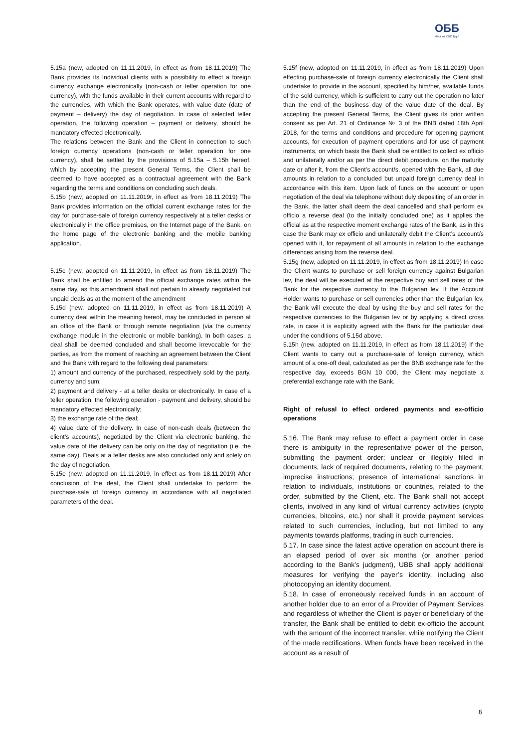ОББ
Част от KBC Груп
5.15a (new, adopted on 11.11.2019, in effect as from 18.11.2019) The Bank provides its Individual clients with a possibility to effect a foreign currency exchange electronically (non-cash or teller operation for one currency), with the funds available in their current accounts with regard to the currencies, with which the Bank operates, with value date (date of payment – delivery) the day of negotiation. In case of selected teller operation, the following operation – payment or delivery, should be mandatory effected electronically.
The relations between the Bank and the Client in connection to such foreign currency operations (non-cash or teller operation for one currency), shall be settled by the provisions of 5.15a – 5.15h hereof, which by accepting the present General Terms, the Client shall be deemed to have accepted as a contractual agreement with the Bank regarding the terms and conditions on concluding such deals.
5.15b (new, adopted on 11.11.2019r, in effect as from 18.11.2019) The Bank provides information on the official current exchange rates for the day for purchase-sale of foreign currency respectively at a teller desks or electronically in the office premises, on the Internet page of the Bank, on the home page of the electronic banking and the mobile banking application.
5.15c (new, adopted on 11.11.2019, in effect as from 18.11.2019) The Bank shall be entitled to amend the official exchange rates within the same day, as this amendment shall not pertain to already negotiated but unpaid deals as at the moment of the amendment
5.15d (new, adopted on 11.11.2019, in effect as from 18.11.2019) A currency deal within the meaning hereof, may be concluded in person at an office of the Bank or through remote negotiation (via the currency exchange module in the electronic or mobile banking). In both cases, a deal shall be deemed concluded and shall become irrevocable for the parties, as from the moment of reaching an agreement between the Client and the Bank with regard to the following deal parameters:
1) amount and currency of the purchased, respectively sold by the party, currency and sum;
2) payment and delivery - at a teller desks or electronically. In case of a teller operation, the following operation - payment and delivery, should be mandatory effected electronically;
3) the exchange rate of the deal;
4) value date of the delivery. In case of non-cash deals (between the client’s accounts), negotiated by the Client via electronic banking, the value date of the delivery can be only on the day of negotiation (i.e. the same day). Deals at a teller desks are also concluded only and solely on the day of negotiation.
5.15e (new, adopted on 11.11.2019, in effect as from 18.11.2019) After conclusion of the deal, the Client shall undertake to perform the purchase-sale of foreign currency in accordance with all negotiated parameters of the deal.
5.15f (new, adopted on 11.11.2019, in effect as from 18.11.2019) Upon effecting purchase-sale of foreign currency electronically the Client shall undertake to provide in the account, specified by him/her, available funds of the sold currency, which is sufficient to carry out the operation no later than the end of the business day of the value date of the deal. By accepting the present General Terms, the Client gives its prior written consent as per Art. 21 of Ordinance № 3 of the BNB dated 18th April 2018, for the terms and conditions and procedure for opening payment accounts, for execution of payment operations and for use of payment instruments, on which basis the Bank shall be entitled to collect ex officio and unilaterally and/or as per the direct debit procedure, on the maturity date or after it, from the Client’s account/s, opened with the Bank, all due amounts in relation to a concluded but unpaid foreign currency deal in accordance with this item. Upon lack of funds on the account or upon negotiation of the deal via telephone without duly depositing of an order in the Bank, the latter shall deem the deal cancelled and shall perform ex officio a reverse deal (to the initially concluded one) as it applies the official as at the respective moment exchange rates of the Bank, as in this case the Bank may ex officio and unilaterally debit the Client’s account/s opened with it, for repayment of all amounts in relation to the exchange differences arising from the reverse deal.
5.15g (new, adopted on 11.11.2019, in effect as from 18.11.2019) In case the Client wants to purchase or sell foreign currency against Bulgarian lev, the deal will be executed at the respective buy and sell rates of the Bank for the respective currency to the Bulgarian lev. If the Account Holder wants to purchase or sell currencies other than the Bulgarian lev, the Bank will execute the deal by using the buy and sell rates for the respective currencies to the Bulgarian lev or by applying a direct cross rate, in case it is explicitly agreed with the Bank for the particular deal under the conditions of 5.15d above.
5.15h (new, adopted on 11.11.2019, in effect as from 18.11.2019) If the Client wants to carry out a purchase-sale of foreign currency, which amount of a one-off deal, calculated as per the BNB exchange rate for the respective day, exceeds BGN 10 000, the Client may negotiate a preferential exchange rate with the Bank.
Right of refusal to effect ordered payments and ex-officio operations
5.16. The Bank may refuse to effect a payment order in case there is ambiguity in the representative power of the person, submitting the payment order; unclear or illegibly filled in documents; lack of required documents, relating to the payment; imprecise instructions; presence of international sanctions in relation to individuals, institutions or countries, related to the order, submitted by the Client, etc. The Bank shall not accept clients, involved in any kind of virtual currency activities (crypto currencies, bitcoins, etc.) nor shall it provide payment services related to such currencies, including, but not limited to any payments towards platforms, trading in such currencies.
5.17. In case since the latest active operation on account there is an elapsed period of over six months (or another period according to the Bank’s judgment), UBB shall apply additional measures for verifying the payer’s identity, including also photocopying an identity document.
5.18. In case of erroneously received funds in an account of another holder due to an error of a Provider of Payment Services and regardless of whether the Client is payer or beneficiary of the transfer, the Bank shall be entitled to debit ex-officio the account with the amount of the incorrect transfer, while notifying the Client of the made rectifications. When funds have been received in the account as a result of
8